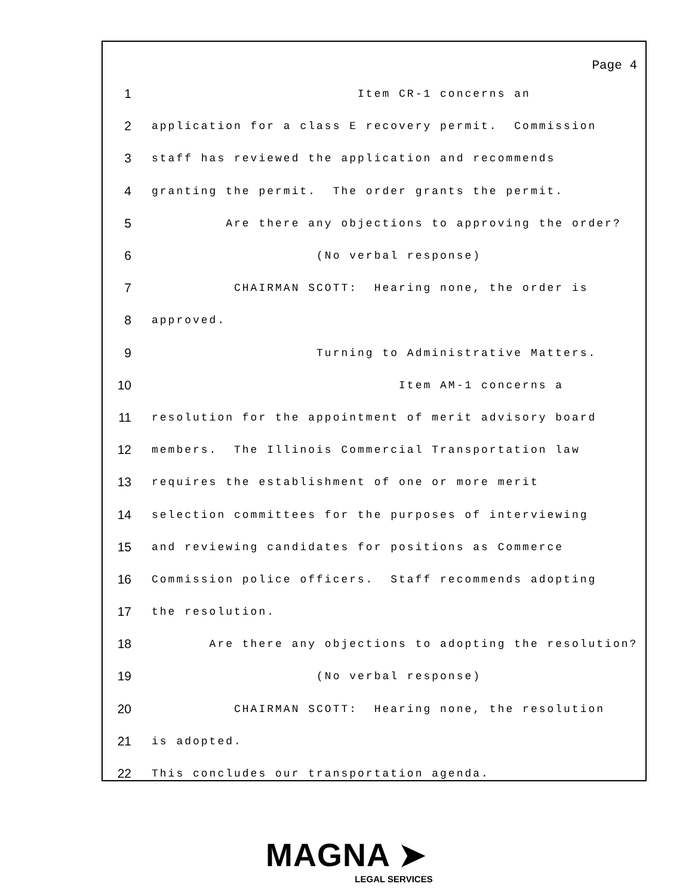Page 4
1 Item CR-1 concerns an
2 application for a class E recovery permit. Commission
3 staff has reviewed the application and recommends
4 granting the permit. The order grants the permit.
5 Are there any objections to approving the order?
6 (No verbal response)
7 CHAIRMAN SCOTT: Hearing none, the order is
8 approved.
9 Turning to Administrative Matters.
10 Item AM-1 concerns a
11 resolution for the appointment of merit advisory board
12 members. The Illinois Commercial Transportation law
13 requires the establishment of one or more merit
14 selection committees for the purposes of interviewing
15 and reviewing candidates for positions as Commerce
16 Commission police officers. Staff recommends adopting
17 the resolution.
18 Are there any objections to adopting the resolution?
19 (No verbal response)
20 CHAIRMAN SCOTT: Hearing none, the resolution
21 is adopted.
22 This concludes our transportation agenda.
MAGNA ➤
LEGAL SERVICES